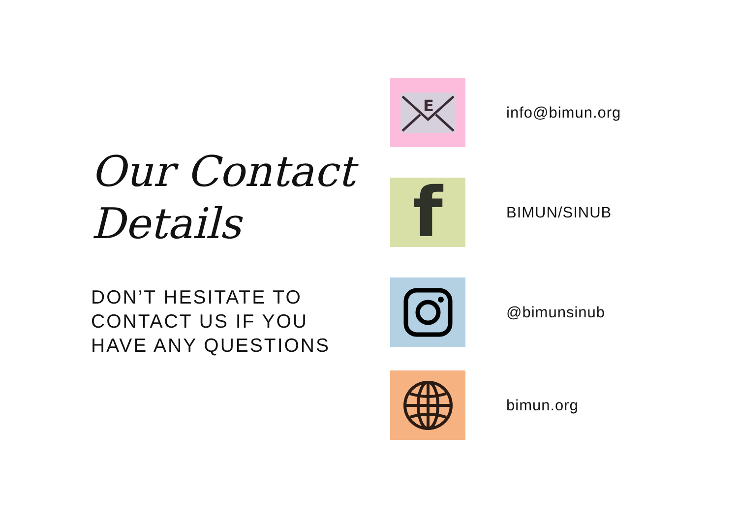Our Contact
Details
DON’T HESITATE TO
CONTACT US IF YOU
HAVE ANY QUESTIONS
E
info@bimun.org
f
BIMUN/SINUB
@bimunsinub
bimun.org